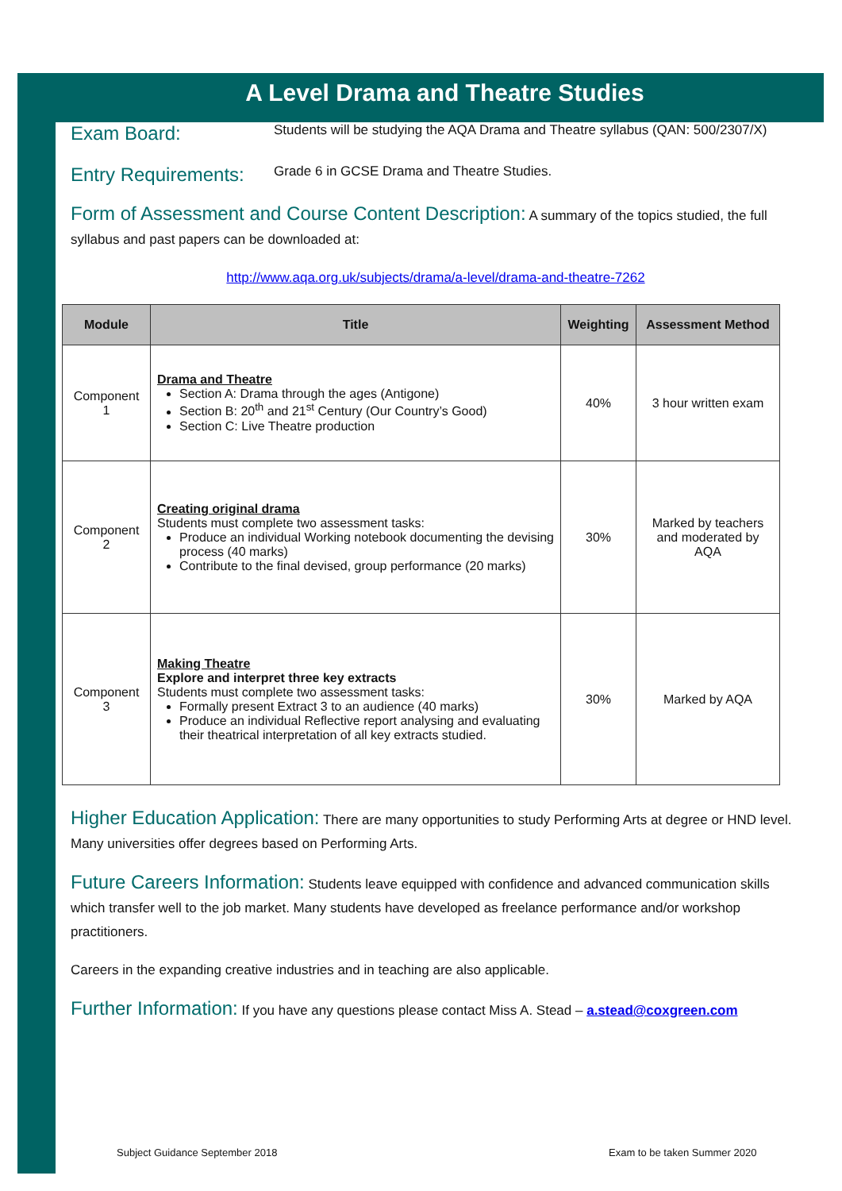A Level Drama and Theatre Studies
Exam Board: Students will be studying the AQA Drama and Theatre syllabus (QAN: 500/2307/X)
Entry Requirements: Grade 6 in GCSE Drama and Theatre Studies.
Form of Assessment and Course Content Description: A summary of the topics studied, the full syllabus and past papers can be downloaded at:
http://www.aqa.org.uk/subjects/drama/a-level/drama-and-theatre-7262
| Module | Title | Weighting | Assessment Method |
| --- | --- | --- | --- |
| Component 1 | Drama and Theatre Section A: Drama through the ages (Antigone) Section B: 20<sup>th</sup> and 21<sup>st</sup> Century (Our Country’s Good) Section C: Live Theatre production | 40% | 3 hour written exam |
| Component 2 | Creating original drama Students must complete two assessment tasks: Produce an individual Working notebook documenting the devising process (40 marks) Contribute to the final devised, group performance (20 marks) | 30% | Marked by teachers and moderated by AQA |
| Component 3 | Making Theatre Explore and interpret three key extracts Students must complete two assessment tasks: Formally present Extract 3 to an audience (40 marks) Produce an individual Reflective report analysing and evaluating their theatrical interpretation of all key extracts studied. | 30% | Marked by AQA |
Higher Education Application: There are many opportunities to study Performing Arts at degree or HND level. Many universities offer degrees based on Performing Arts.
Future Careers Information: Students leave equipped with confidence and advanced communication skills which transfer well to the job market. Many students have developed as freelance performance and/or workshop practitioners.
Careers in the expanding creative industries and in teaching are also applicable.
Further Information: If you have any questions please contact Miss A. Stead – a.stead@coxgreen.com
Subject Guidance September 2018
Exam to be taken Summer 2020